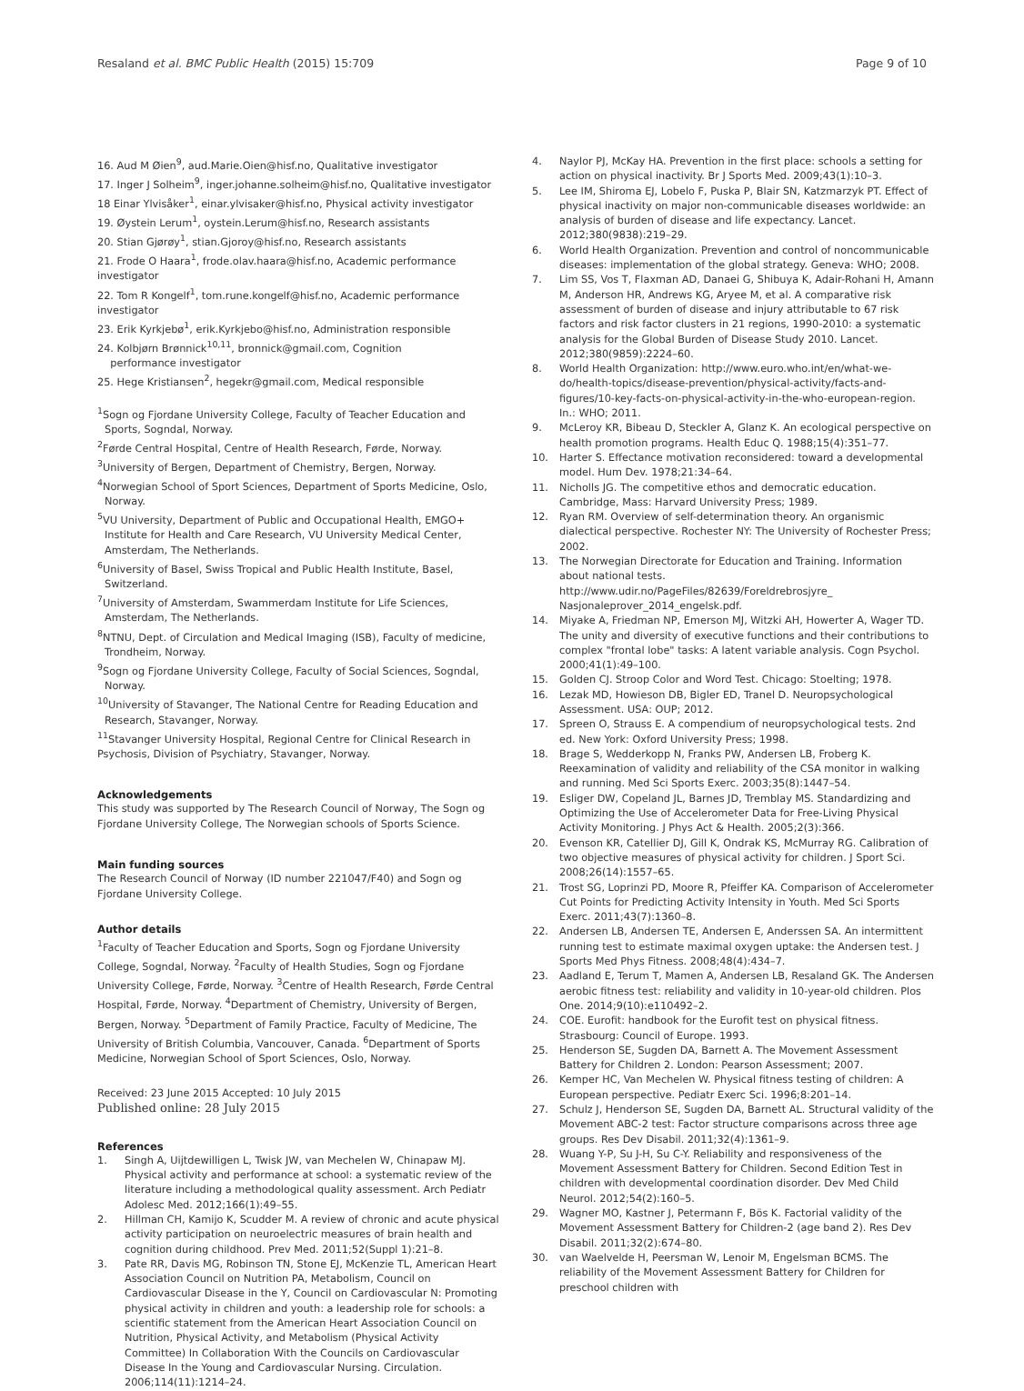Resaland et al. BMC Public Health (2015) 15:709 Page 9 of 10
16. Aud M Øien<sup>9</sup>, aud.Marie.Oien@hisf.no, Qualitative investigator
17. Inger J Solheim<sup>9</sup>, inger.johanne.solheim@hisf.no, Qualitative investigator
18 Einar Ylvisåker<sup>1</sup>, einar.ylvisaker@hisf.no, Physical activity investigator
19. Øystein Lerum<sup>1</sup>, oystein.Lerum@hisf.no, Research assistants
20. Stian Gjørøy<sup>1</sup>, stian.Gjoroy@hisf.no, Research assistants
21. Frode O Haara<sup>1</sup>, frode.olav.haara@hisf.no, Academic performance investigator
22. Tom R Kongelf<sup>1</sup>, tom.rune.kongelf@hisf.no, Academic performance investigator
23. Erik Kyrkjebø<sup>1</sup>, erik.Kyrkjebo@hisf.no, Administration responsible
24. Kolbjørn Brønnick<sup>10,11</sup>, bronnick@gmail.com, Cognition
performance investigator
25. Hege Kristiansen<sup>2</sup>, hegekr@gmail.com, Medical responsible
<sup>1</sup> Sogn og Fjordane University College, Faculty of Teacher Education and Sports, Sogndal, Norway.
<sup>2</sup> Førde Central Hospital, Centre of Health Research, Førde, Norway.
<sup>3</sup> University of Bergen, Department of Chemistry, Bergen, Norway.
<sup>4</sup> Norwegian School of Sport Sciences, Department of Sports Medicine, Oslo, Norway.
<sup>5</sup> VU University, Department of Public and Occupational Health, EMGO+ Institute for Health and Care Research, VU University Medical Center, Amsterdam, The Netherlands.
<sup>6</sup> University of Basel, Swiss Tropical and Public Health Institute, Basel, Switzerland.
<sup>7</sup> University of Amsterdam, Swammerdam Institute for Life Sciences, Amsterdam, The Netherlands.
<sup>8</sup>NTNU, Dept. of Circulation and Medical Imaging (ISB), Faculty of medicine, Trondheim, Norway.
<sup>9</sup> Sogn og Fjordane University College, Faculty of Social Sciences, Sogndal, Norway.
<sup>10</sup> University of Stavanger, The National Centre for Reading Education and Research, Stavanger, Norway.
<sup>11</sup> Stavanger University Hospital, Regional Centre for Clinical Research in Psychosis, Division of Psychiatry, Stavanger, Norway.
Acknowledgements
This study was supported by The Research Council of Norway, The Sogn og Fjordane University College, The Norwegian schools of Sports Science.
Main funding sources
The Research Council of Norway (ID number 221047/F40) and Sogn og Fjordane University College.
Author details
<sup>1</sup> Faculty of Teacher Education and Sports, Sogn og Fjordane University College, Sogndal, Norway. <sup>2</sup>Faculty of Health Studies, Sogn og Fjordane University College, Førde, Norway. <sup>3</sup>Centre of Health Research, Førde Central Hospital, Førde, Norway. <sup>4</sup>Department of Chemistry, University of Bergen, Bergen, Norway. <sup>5</sup>Department of Family Practice, Faculty of Medicine, The University of British Columbia, Vancouver, Canada. <sup>6</sup>Department of Sports Medicine, Norwegian School of Sport Sciences, Oslo, Norway.
Received: 23 June 2015 Accepted: 10 July 2015
Published online: 28 July 2015
References
1. Singh A, Uijtdewilligen L, Twisk JW, van Mechelen W, Chinapaw MJ. Physical activity and performance at school: a systematic review of the literature including a methodological quality assessment. Arch Pediatr Adolesc Med. 2012;166(1):49–55.
2. Hillman CH, Kamijo K, Scudder M. A review of chronic and acute physical activity participation on neuroelectric measures of brain health and cognition during childhood. Prev Med. 2011;52(Suppl 1):21–8.
3. Pate RR, Davis MG, Robinson TN, Stone EJ, McKenzie TL, American Heart Association Council on Nutrition PA, Metabolism, Council on Cardiovascular Disease in the Y, Council on Cardiovascular N: Promoting physical activity in children and youth: a leadership role for schools: a scientific statement from the American Heart Association Council on Nutrition, Physical Activity, and Metabolism (Physical Activity Committee) In Collaboration With the Councils on Cardiovascular Disease In the Young and Cardiovascular Nursing. Circulation. 2006;114(11):1214–24.
4. Naylor PJ, McKay HA. Prevention in the first place: schools a setting for action on physical inactivity. Br J Sports Med. 2009;43(1):10–3.
5. Lee IM, Shiroma EJ, Lobelo F, Puska P, Blair SN, Katzmarzyk PT. Effect of physical inactivity on major non-communicable diseases worldwide: an analysis of burden of disease and life expectancy. Lancet. 2012;380(9838):219–29.
6. World Health Organization. Prevention and control of noncommunicable diseases: implementation of the global strategy. Geneva: WHO; 2008.
7. Lim SS, Vos T, Flaxman AD, Danaei G, Shibuya K, Adair-Rohani H, Amann M, Anderson HR, Andrews KG, Aryee M, et al. A comparative risk assessment of burden of disease and injury attributable to 67 risk factors and risk factor clusters in 21 regions, 1990-2010: a systematic analysis for the Global Burden of Disease Study 2010. Lancet. 2012;380(9859):2224–60.
8. World Health Organization: http://www.euro.who.int/en/what-we-do/health-topics/disease-prevention/physical-activity/facts-and-figures/10-key-facts-on-physical-activity-in-the-who-european-region. In.: WHO; 2011.
9. McLeroy KR, Bibeau D, Steckler A, Glanz K. An ecological perspective on health promotion programs. Health Educ Q. 1988;15(4):351–77.
10. Harter S. Effectance motivation reconsidered: toward a developmental model. Hum Dev. 1978;21:34–64.
11. Nicholls JG. The competitive ethos and democratic education. Cambridge, Mass: Harvard University Press; 1989.
12. Ryan RM. Overview of self-determination theory. An organismic dialectical perspective. Rochester NY: The University of Rochester Press; 2002.
13. The Norwegian Directorate for Education and Training. Information about national tests. http://www.udir.no/PageFiles/82639/Foreldrebrosjyre_ Nasjonaleprover_2014_engelsk.pdf.
14. Miyake A, Friedman NP, Emerson MJ, Witzki AH, Howerter A, Wager TD. The unity and diversity of executive functions and their contributions to complex "frontal lobe" tasks: A latent variable analysis. Cogn Psychol. 2000;41(1):49–100.
15. Golden CJ. Stroop Color and Word Test. Chicago: Stoelting; 1978.
16. Lezak MD, Howieson DB, Bigler ED, Tranel D. Neuropsychological Assessment. USA: OUP; 2012.
17. Spreen O, Strauss E. A compendium of neuropsychological tests. 2nd ed. New York: Oxford University Press; 1998.
18. Brage S, Wedderkopp N, Franks PW, Andersen LB, Froberg K. Reexamination of validity and reliability of the CSA monitor in walking and running. Med Sci Sports Exerc. 2003;35(8):1447–54.
19. Esliger DW, Copeland JL, Barnes JD, Tremblay MS. Standardizing and Optimizing the Use of Accelerometer Data for Free-Living Physical Activity Monitoring. J Phys Act & Health. 2005;2(3):366.
20. Evenson KR, Catellier DJ, Gill K, Ondrak KS, McMurray RG. Calibration of two objective measures of physical activity for children. J Sport Sci. 2008;26(14):1557–65.
21. Trost SG, Loprinzi PD, Moore R, Pfeiffer KA. Comparison of Accelerometer Cut Points for Predicting Activity Intensity in Youth. Med Sci Sports Exerc. 2011;43(7):1360–8.
22. Andersen LB, Andersen TE, Andersen E, Anderssen SA. An intermittent running test to estimate maximal oxygen uptake: the Andersen test. J Sports Med Phys Fitness. 2008;48(4):434–7.
23. Aadland E, Terum T, Mamen A, Andersen LB, Resaland GK. The Andersen aerobic fitness test: reliability and validity in 10-year-old children. Plos One. 2014;9(10):e110492–2.
24. COE. Eurofit: handbook for the Eurofit test on physical fitness. Strasbourg: Council of Europe. 1993.
25. Henderson SE, Sugden DA, Barnett A. The Movement Assessment Battery for Children 2. London: Pearson Assessment; 2007.
26. Kemper HC, Van Mechelen W. Physical fitness testing of children: A European perspective. Pediatr Exerc Sci. 1996;8:201–14.
27. Schulz J, Henderson SE, Sugden DA, Barnett AL. Structural validity of the Movement ABC-2 test: Factor structure comparisons across three age groups. Res Dev Disabil. 2011;32(4):1361–9.
28. Wuang Y-P, Su J-H, Su C-Y. Reliability and responsiveness of the Movement Assessment Battery for Children. Second Edition Test in children with developmental coordination disorder. Dev Med Child Neurol. 2012;54(2):160–5.
29. Wagner MO, Kastner J, Petermann F, Bös K. Factorial validity of the Movement Assessment Battery for Children-2 (age band 2). Res Dev Disabil. 2011;32(2):674–80.
30. van Waelvelde H, Peersman W, Lenoir M, Engelsman BCMS. The reliability of the Movement Assessment Battery for Children for preschool children with